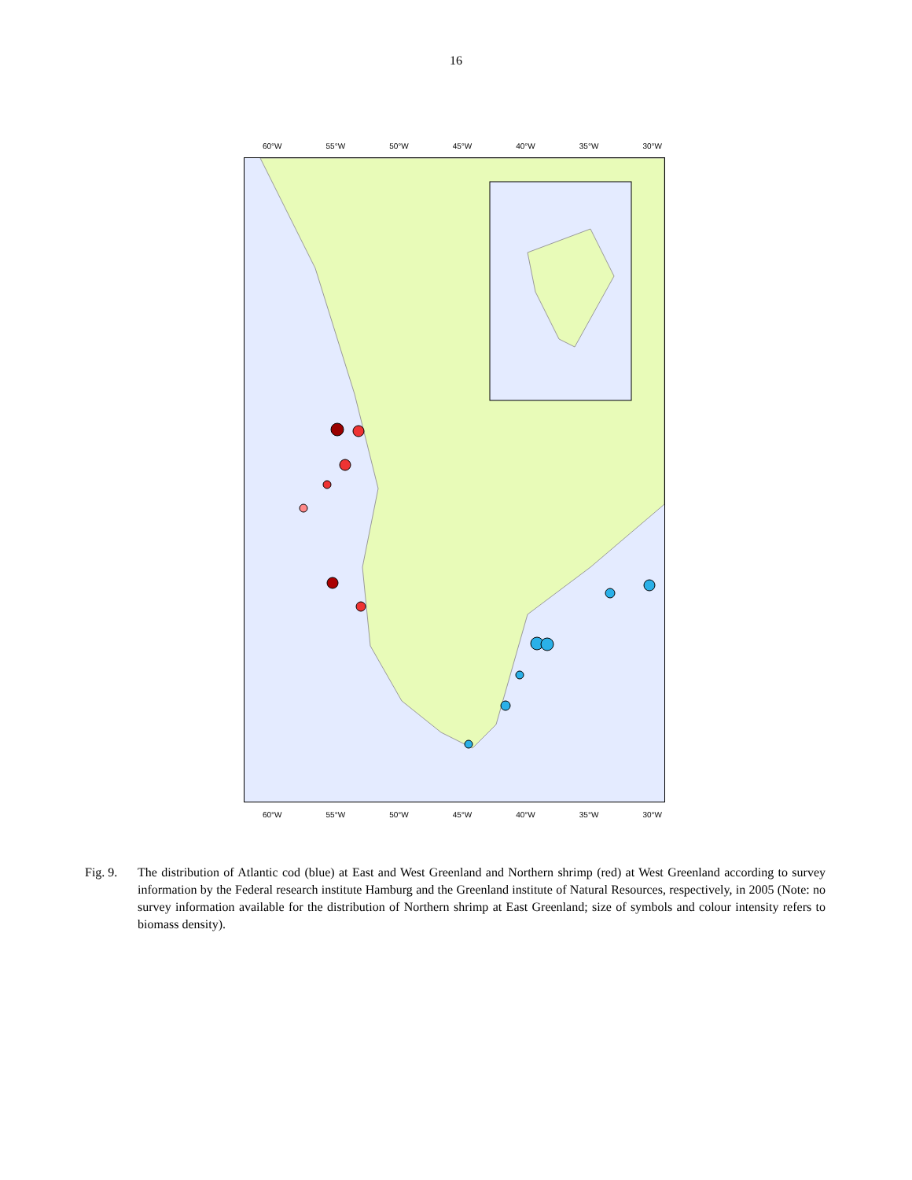16
60°W 55°W 50°W 45°W 40°W 35°W 30°W
60°W 55°W 50°W 45°W 40°W 35°W 30°W
Fig. 9.
The distribution of Atlantic cod (blue) at East and West Greenland and Northern shrimp (red) at West Greenland according to survey information by the Federal research institute Hamburg and the Greenland institute of Natural Resources, respectively, in 2005 (Note: no survey information available for the distribution of Northern shrimp at East Greenland; size of symbols and colour intensity refers to biomass density).